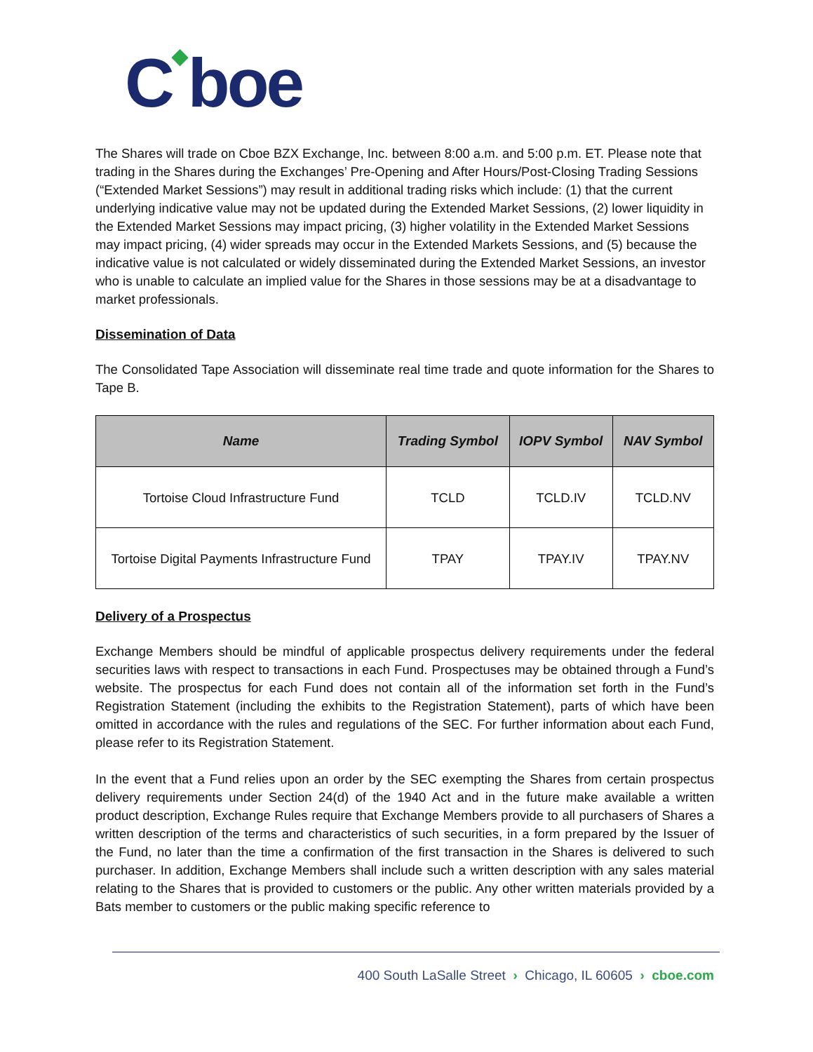C◆boe
The Shares will trade on Cboe BZX Exchange, Inc. between 8:00 a.m. and 5:00 p.m. ET. Please note that trading in the Shares during the Exchanges’ Pre-Opening and After Hours/Post-Closing Trading Sessions (“Extended Market Sessions”) may result in additional trading risks which include: (1) that the current underlying indicative value may not be updated during the Extended Market Sessions, (2) lower liquidity in the Extended Market Sessions may impact pricing, (3) higher volatility in the Extended Market Sessions may impact pricing, (4) wider spreads may occur in the Extended Markets Sessions, and (5) because the indicative value is not calculated or widely disseminated during the Extended Market Sessions, an investor who is unable to calculate an implied value for the Shares in those sessions may be at a disadvantage to market professionals.
Dissemination of Data
The Consolidated Tape Association will disseminate real time trade and quote information for the Shares to Tape B.
| Name | Trading Symbol | IOPV Symbol | NAV Symbol |
| --- | --- | --- | --- |
| Tortoise Cloud Infrastructure Fund | TCLD | TCLD.IV | TCLD.NV |
| Tortoise Digital Payments Infrastructure Fund | TPAY | TPAY.IV | TPAY.NV |
Delivery of a Prospectus
Exchange Members should be mindful of applicable prospectus delivery requirements under the federal securities laws with respect to transactions in each Fund. Prospectuses may be obtained through a Fund’s website. The prospectus for each Fund does not contain all of the information set forth in the Fund’s Registration Statement (including the exhibits to the Registration Statement), parts of which have been omitted in accordance with the rules and regulations of the SEC. For further information about each Fund, please refer to its Registration Statement.
In the event that a Fund relies upon an order by the SEC exempting the Shares from certain prospectus delivery requirements under Section 24(d) of the 1940 Act and in the future make available a written product description, Exchange Rules require that Exchange Members provide to all purchasers of Shares a written description of the terms and characteristics of such securities, in a form prepared by the Issuer of the Fund, no later than the time a confirmation of the first transaction in the Shares is delivered to such purchaser. In addition, Exchange Members shall include such a written description with any sales material relating to the Shares that is provided to customers or the public. Any other written materials provided by a Bats member to customers or the public making specific reference to
400 South LaSalle Street › Chicago, IL 60605 › cboe.com